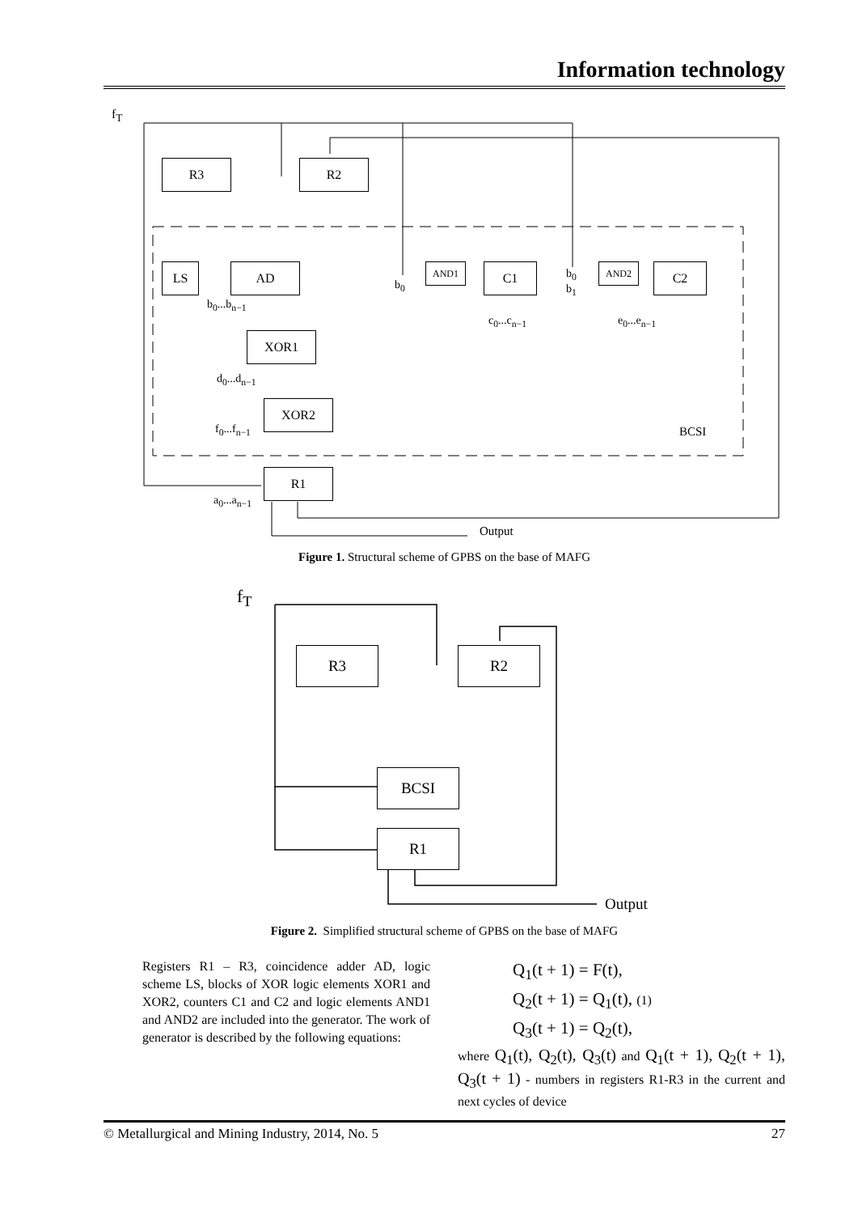Information technology
f<sub>T</sub>
R3 R2
LS AD
b<sub>0</sub>...b<sub>n−1</sub>
b<sub>0</sub>
AND1 C1
b<sub>0</sub>
b<sub>1</sub>
AND2 C2
c<sub>0</sub>...c<sub>n−1</sub> e<sub>0</sub>...e<sub>n−1</sub>
XOR1
d<sub>0</sub>...d<sub>n−1</sub>
XOR2
f<sub>0</sub>...f<sub>n−1</sub> BCSI
R1
a<sub>0</sub>...a<sub>n−1</sub>
Output
Figure 1. Structural scheme of GPBS on the base of MAFG
f<sub>T</sub>
R3 R2
BCSI
R1
Output
Figure 2. Simplified structural scheme of GPBS on the base of MAFG
Registers R1 – R3, coincidence adder AD, logic scheme LS, blocks of XOR logic elements XOR1 and XOR2, counters C1 and C2 and logic elements AND1 and AND2 are included into the generator. The work of generator is described by the following equations:
Q<sub>1</sub>(t + 1) = F(t),
Q<sub>2</sub>(t + 1) = Q<sub>1</sub>(t), (1)
Q<sub>3</sub>(t + 1) = Q<sub>2</sub>(t),
where Q<sub>1</sub>(t), Q<sub>2</sub>(t), Q<sub>3</sub>(t) and Q<sub>1</sub>(t + 1), Q<sub>2</sub>(t + 1), Q<sub>3</sub>(t + 1) - numbers in registers R1-R3 in the current and next cycles of device
© Metallurgical and Mining Industry, 2014, No. 5 27